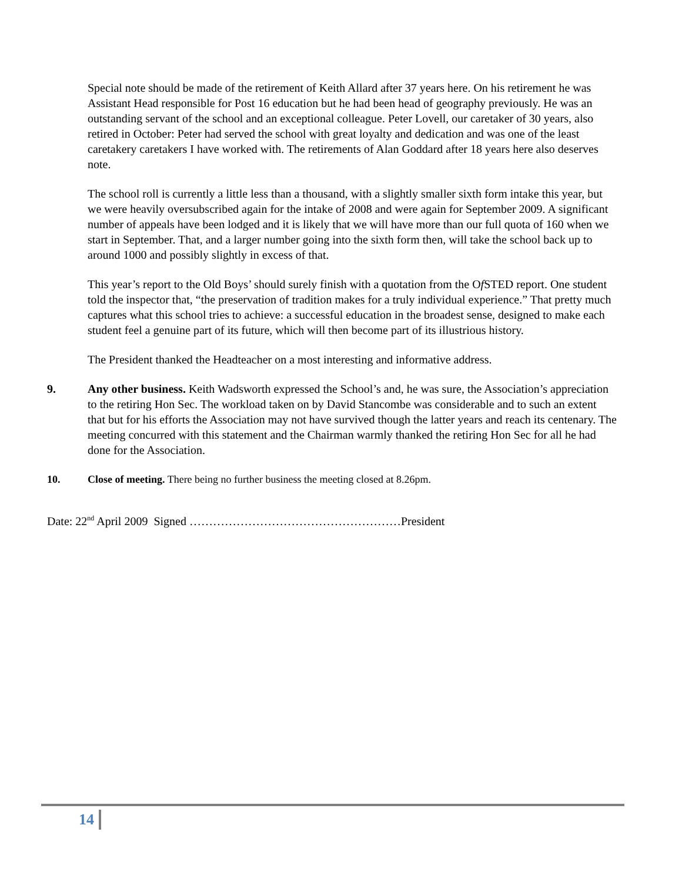Special note should be made of the retirement of Keith Allard after 37 years here. On his retirement he was Assistant Head responsible for Post 16 education but he had been head of geography previously. He was an outstanding servant of the school and an exceptional colleague. Peter Lovell, our caretaker of 30 years, also retired in October: Peter had served the school with great loyalty and dedication and was one of the least caretakery caretakers I have worked with. The retirements of Alan Goddard after 18 years here also deserves note.
The school roll is currently a little less than a thousand, with a slightly smaller sixth form intake this year, but we were heavily oversubscribed again for the intake of 2008 and were again for September 2009. A significant number of appeals have been lodged and it is likely that we will have more than our full quota of 160 when we start in September. That, and a larger number going into the sixth form then, will take the school back up to around 1000 and possibly slightly in excess of that.
This year’s report to the Old Boys’ should surely finish with a quotation from the Of STED report. One student told the inspector that, “the preservation of tradition makes for a truly individual experience.” That pretty much captures what this school tries to achieve: a successful education in the broadest sense, designed to make each student feel a genuine part of its future, which will then become part of its illustrious history.
The President thanked the Headteacher on a most interesting and informative address.
9. Any other business. Keith Wadsworth expressed the School’s and, he was sure, the Association’s appreciation to the retiring Hon Sec. The workload taken on by David Stancombe was considerable and to such an extent that but for his efforts the Association may not have survived though the latter years and reach its centenary. The meeting concurred with this statement and the Chairman warmly thanked the retiring Hon Sec for all he had done for the Association.
10. Close of meeting. There being no further business the meeting closed at 8.26pm.
Date: 22<sup>nd</sup> April 2009 Signed ………………………………………………President
14